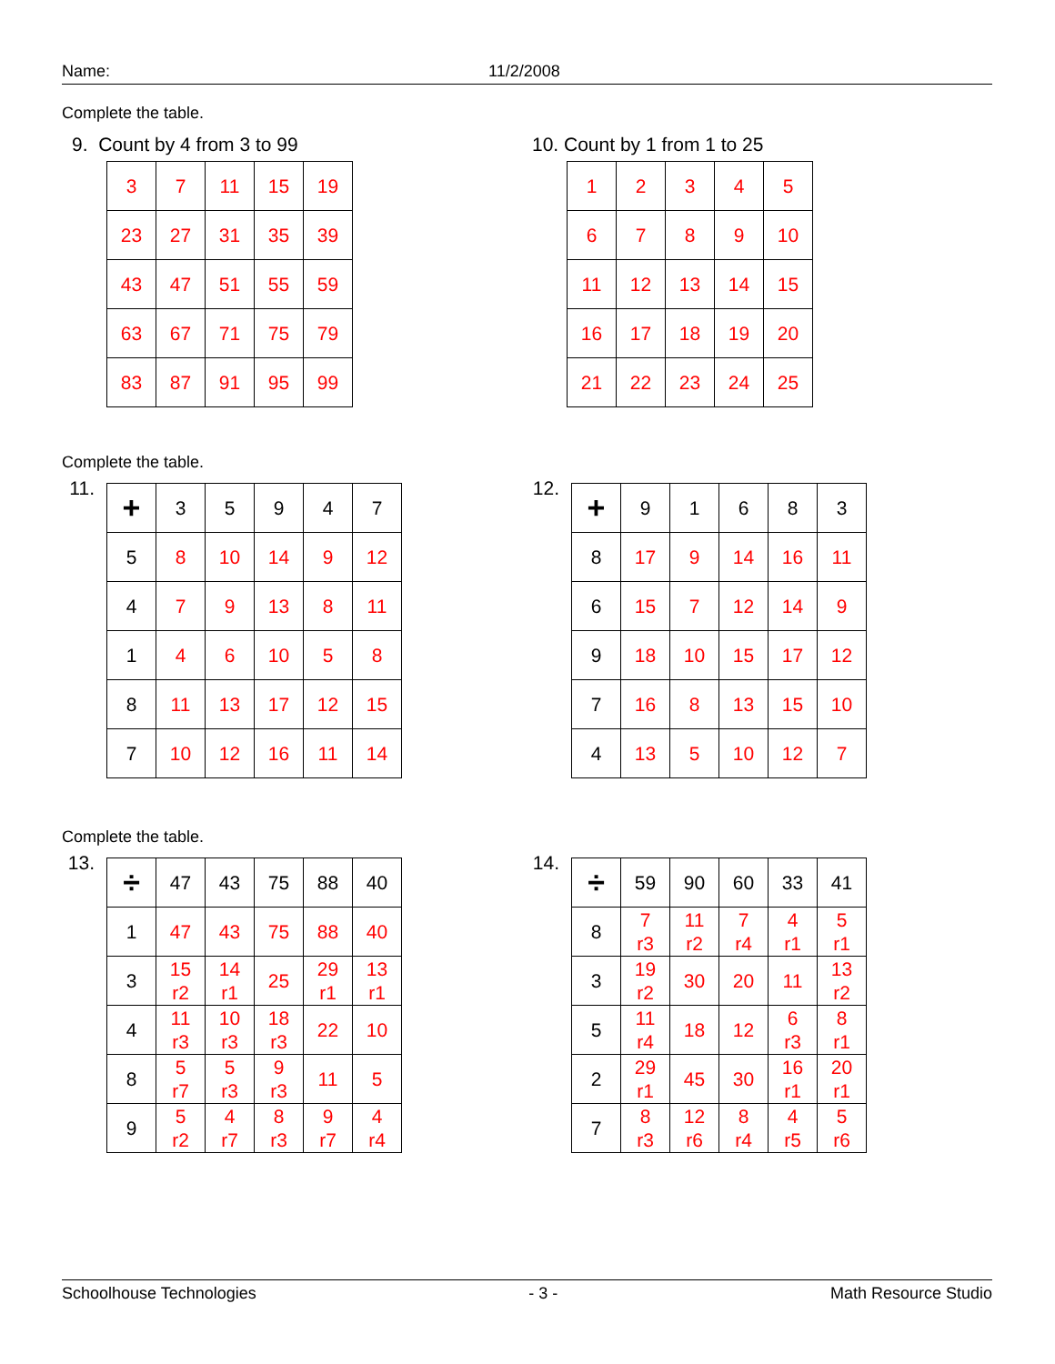Name: 11/2/2008
Complete the table.
9. Count by 4 from 3 to 99
| 3 | 7 | 11 | 15 | 19 |
| 23 | 27 | 31 | 35 | 39 |
| 43 | 47 | 51 | 55 | 59 |
| 63 | 67 | 71 | 75 | 79 |
| 83 | 87 | 91 | 95 | 99 |
10. Count by 1 from 1 to 25
| 1 | 2 | 3 | 4 | 5 |
| 6 | 7 | 8 | 9 | 10 |
| 11 | 12 | 13 | 14 | 15 |
| 16 | 17 | 18 | 19 | 20 |
| 21 | 22 | 23 | 24 | 25 |
Complete the table.
11.
| + | 3 | 5 | 9 | 4 | 7 |
| 5 | 8 | 10 | 14 | 9 | 12 |
| 4 | 7 | 9 | 13 | 8 | 11 |
| 1 | 4 | 6 | 10 | 5 | 8 |
| 8 | 11 | 13 | 17 | 12 | 15 |
| 7 | 10 | 12 | 16 | 11 | 14 |
12.
| + | 9 | 1 | 6 | 8 | 3 |
| 8 | 17 | 9 | 14 | 16 | 11 |
| 6 | 15 | 7 | 12 | 14 | 9 |
| 9 | 18 | 10 | 15 | 17 | 12 |
| 7 | 16 | 8 | 13 | 15 | 10 |
| 4 | 13 | 5 | 10 | 12 | 7 |
Complete the table.
13.
| ÷ | 47 | 43 | 75 | 88 | 40 |
| 1 | 47 | 43 | 75 | 88 | 40 |
| 3 | 15 r2 | 14 r1 | 25 | 29 r1 | 13 r1 |
| 4 | 11 r3 | 10 r3 | 18 r3 | 22 | 10 |
| 8 | 5 r7 | 5 r3 | 9 r3 | 11 | 5 |
| 9 | 5 r2 | 4 r7 | 8 r3 | 9 r7 | 4 r4 |
14.
| ÷ | 59 | 90 | 60 | 33 | 41 |
| 8 | 7 r3 | 11 r2 | 7 r4 | 4 r1 | 5 r1 |
| 3 | 19 r2 | 30 | 20 | 11 | 13 r2 |
| 5 | 11 r4 | 18 | 12 | 6 r3 | 8 r1 |
| 2 | 29 r1 | 45 | 30 | 16 r1 | 20 r1 |
| 7 | 8 r3 | 12 r6 | 8 r4 | 4 r5 | 5 r6 |
Schoolhouse Technologies - 3 - Math Resource Studio